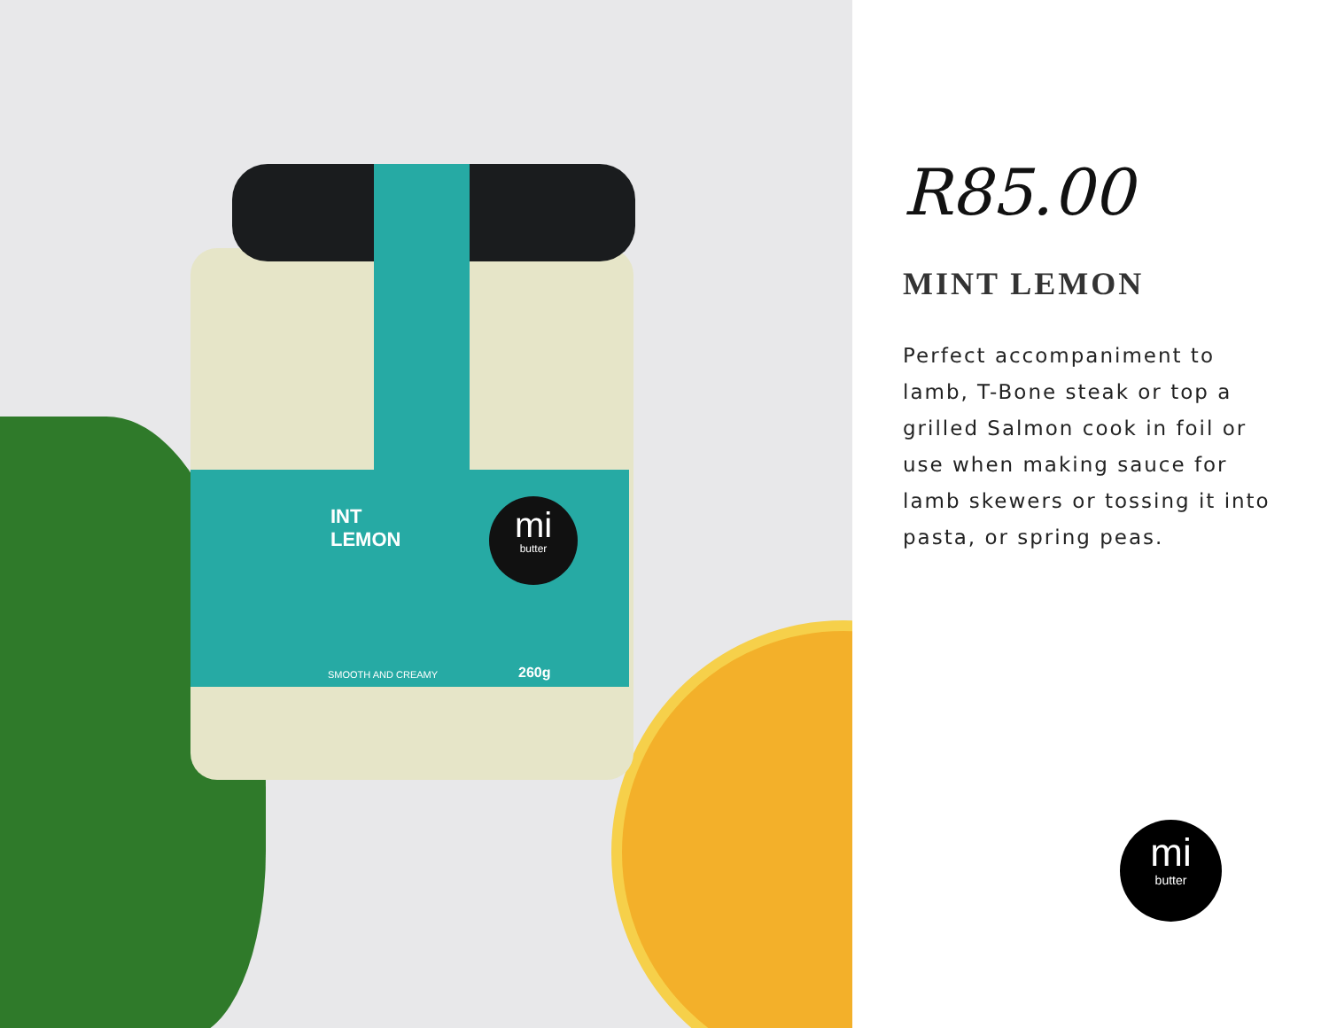INT
LEMON
mi
butter
SMOOTH AND CREAMY 260g
R85.00
MINT LEMON
Perfect accompaniment to lamb, T-Bone steak or top a grilled Salmon cook in foil or use when making sauce for lamb skewers or tossing it into pasta, or spring peas.
mi
butter